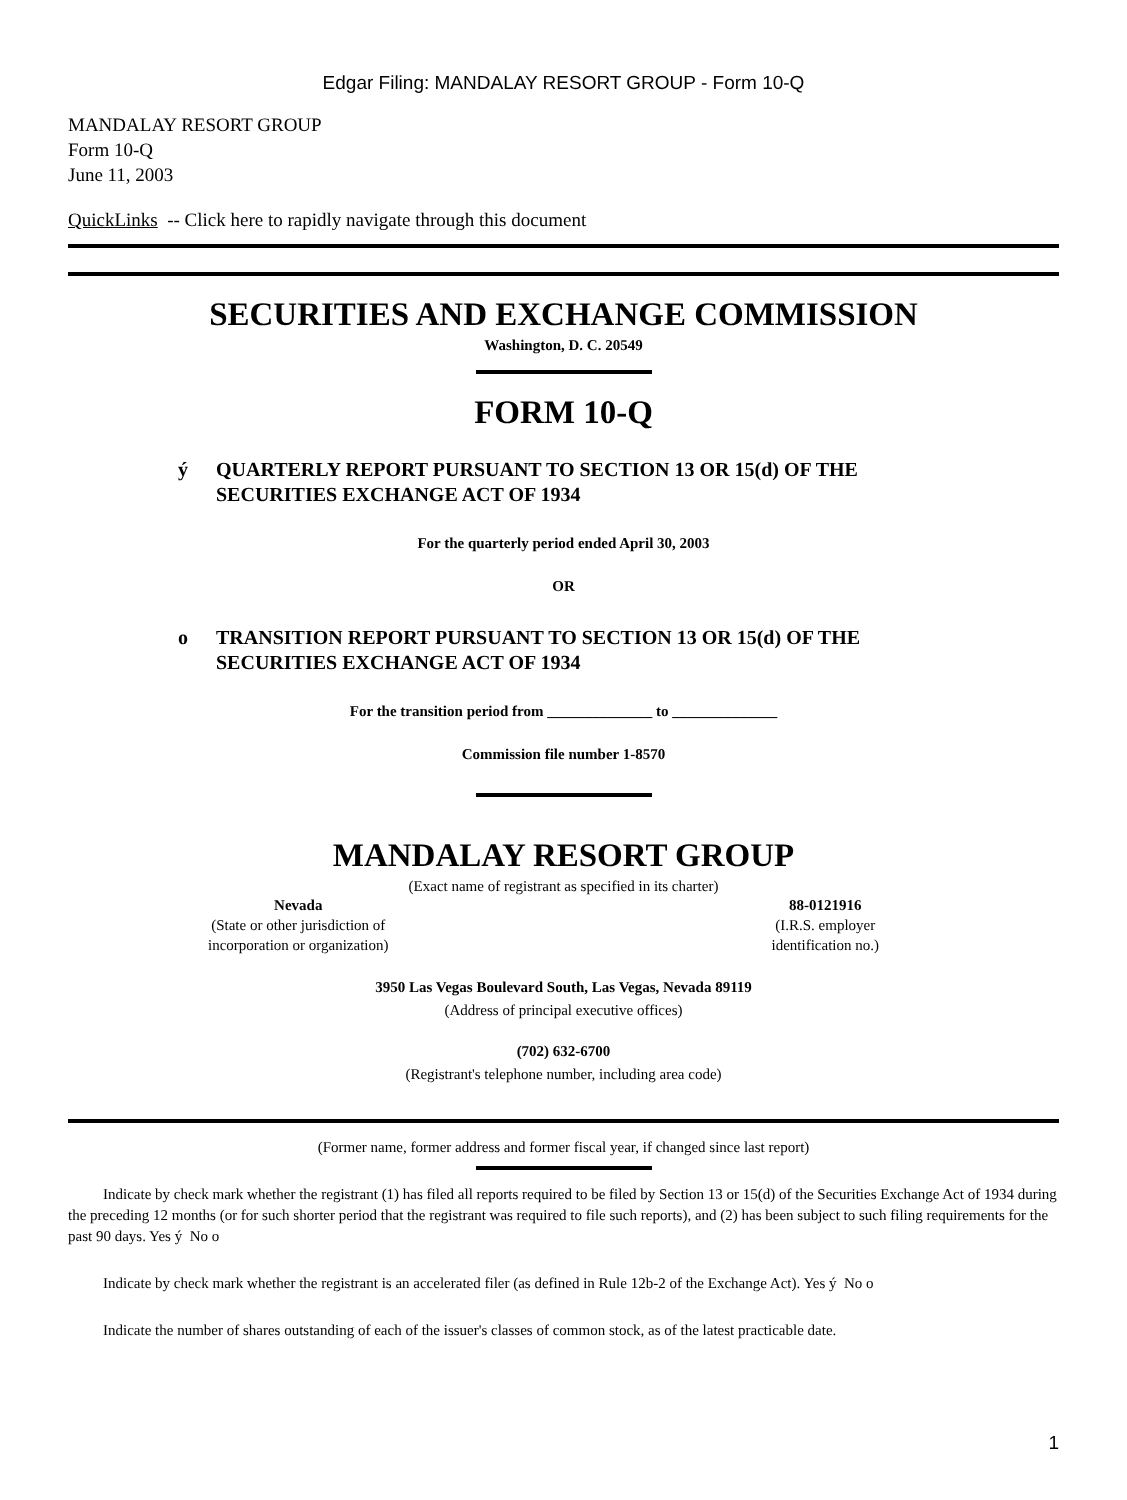Edgar Filing: MANDALAY RESORT GROUP - Form 10-Q
MANDALAY RESORT GROUP
Form 10-Q
June 11, 2003
QuickLinks -- Click here to rapidly navigate through this document
SECURITIES AND EXCHANGE COMMISSION
Washington, D. C. 20549
FORM 10-Q
ý QUARTERLY REPORT PURSUANT TO SECTION 13 OR 15(d) OF THE
SECURITIES EXCHANGE ACT OF 1934
For the quarterly period ended April 30, 2003
OR
o TRANSITION REPORT PURSUANT TO SECTION 13 OR 15(d) OF THE
SECURITIES EXCHANGE ACT OF 1934
For the transition period from ______________ to ______________
Commission file number 1-8570
MANDALAY RESORT GROUP
(Exact name of registrant as specified in its charter)
Nevada
(State or other jurisdiction of
incorporation or organization)
88-0121916
(I.R.S. employer
identification no.)
3950 Las Vegas Boulevard South, Las Vegas, Nevada 89119
(Address of principal executive offices)
(702) 632-6700
(Registrant's telephone number, including area code)
(Former name, former address and former fiscal year, if changed since last report)
Indicate by check mark whether the registrant (1) has filed all reports required to be filed by Section 13 or 15(d) of the Securities Exchange Act of 1934 during the preceding 12 months (or for such shorter period that the registrant was required to file such reports), and (2) has been subject to such filing requirements for the past 90 days. Yes ý No o
Indicate by check mark whether the registrant is an accelerated filer (as defined in Rule 12b-2 of the Exchange Act). Yes ý No o
Indicate the number of shares outstanding of each of the issuer's classes of common stock, as of the latest practicable date.
1